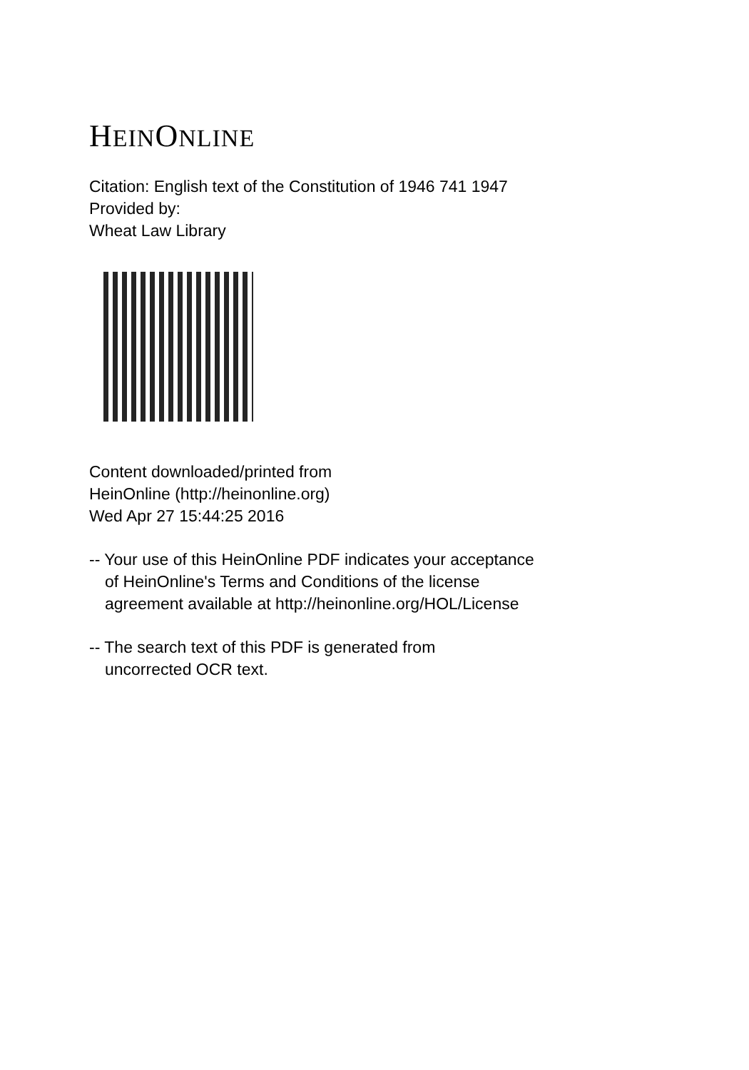HEINONLINE
Citation: English text of the Constitution of 1946 741 1947
Provided by:
Wheat Law Library
Content downloaded/printed from
HeinOnline (http://heinonline.org)
Wed Apr 27 15:44:25 2016
-- Your use of this HeinOnline PDF indicates your acceptance
of HeinOnline's Terms and Conditions of the license
agreement available at http://heinonline.org/HOL/License
-- The search text of this PDF is generated from
uncorrected OCR text.